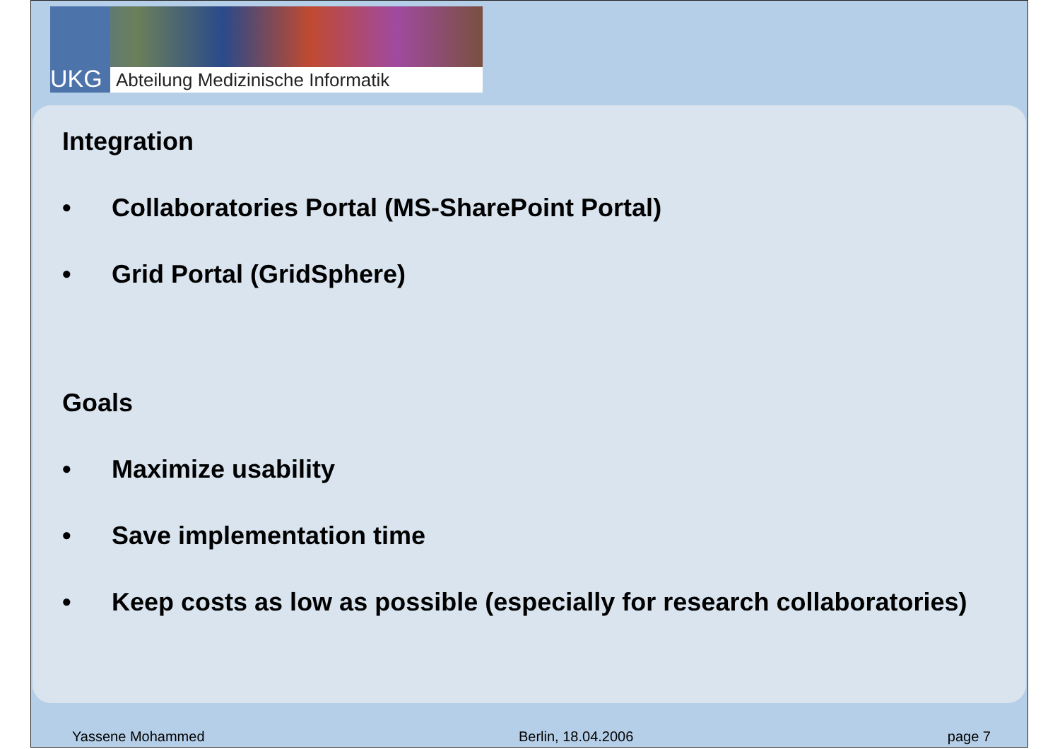UKG
Abteilung Medizinische Informatik
Integration
• Collaboratories Portal (MS-SharePoint Portal)
• Grid Portal (GridSphere)
Goals
• Maximize usability
• Save implementation time
• Keep costs as low as possible (especially for research collaboratories)
Yassene Mohammed Berlin, 18.04.2006 page 7